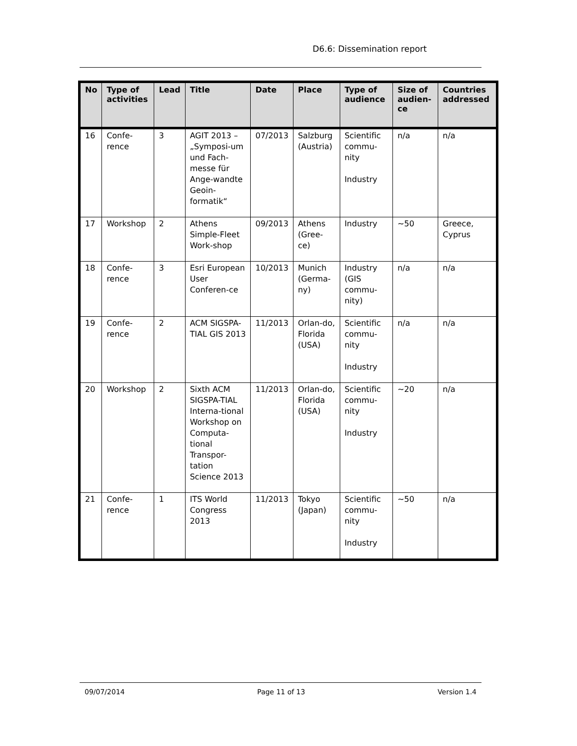D6.6: Dissemination report
| No | Type of activities | Lead | Title | Date | Place | Type of audience | Size of audien-ce | Countries addressed |
| --- | --- | --- | --- | --- | --- | --- | --- | --- |
| 16 | Confe-rence | 3 | AGIT 2013 – „Symposi-um und Fach-messe für Ange-wandte Geoin-formatik“ | 07/2013 | Salzburg (Austria) | Scientific commu-nity Industry | n/a | n/a |
| 17 | Workshop | 2 | Athens Simple-Fleet Work-shop | 09/2013 | Athens (Gree-ce) | Industry | ~50 | Greece, Cyprus |
| 18 | Confe-rence | 3 | Esri European User Conferen-ce | 10/2013 | Munich (Germa-ny) | Industry (GIS commu-nity) | n/a | n/a |
| 19 | Confe-rence | 2 | ACM SIGSPA-TIAL GIS 2013 | 11/2013 | Orlan-do, Florida (USA) | Scientific commu-nity Industry | n/a | n/a |
| 20 | Workshop | 2 | Sixth ACM SIGSPA-TIAL Interna-tional Workshop on Computa-tional Transpor-tation Science 2013 | 11/2013 | Orlan-do, Florida (USA) | Scientific commu-nity Industry | ~20 | n/a |
| 21 | Confe-rence | 1 | ITS World Congress 2013 | 11/2013 | Tokyo (Japan) | Scientific commu-nity Industry | ~50 | n/a |
09/07/2014 Page 11 of 13 Version 1.4